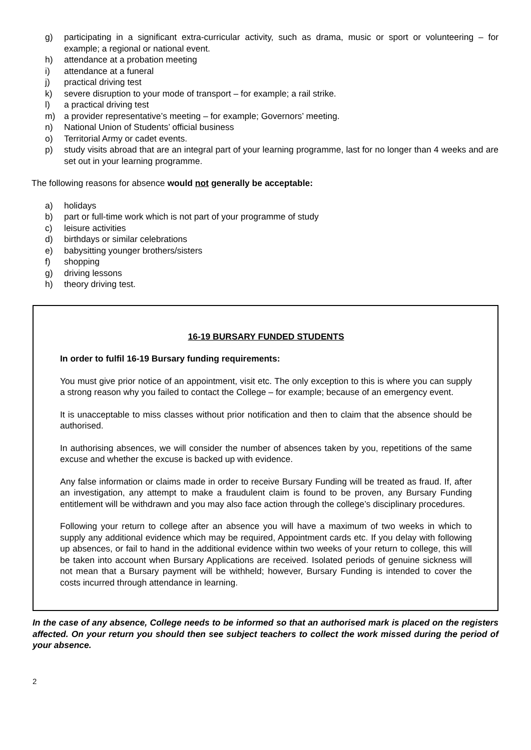g) participating in a significant extra-curricular activity, such as drama, music or sport or volunteering – for example; a regional or national event.
h) attendance at a probation meeting
i) attendance at a funeral
j) practical driving test
k) severe disruption to your mode of transport – for example; a rail strike.
l) a practical driving test
m) a provider representative’s meeting – for example; Governors’ meeting.
n) National Union of Students’ official business
o) Territorial Army or cadet events.
p) study visits abroad that are an integral part of your learning programme, last for no longer than 4 weeks and are set out in your learning programme.
The following reasons for absence would not generally be acceptable:
a) holidays
b) part or full-time work which is not part of your programme of study
c) leisure activities
d) birthdays or similar celebrations
e) babysitting younger brothers/sisters
f) shopping
g) driving lessons
h) theory driving test.
16-19 BURSARY FUNDED STUDENTS
In order to fulfil 16-19 Bursary funding requirements:
You must give prior notice of an appointment, visit etc. The only exception to this is where you can supply a strong reason why you failed to contact the College – for example; because of an emergency event.
It is unacceptable to miss classes without prior notification and then to claim that the absence should be authorised.
In authorising absences, we will consider the number of absences taken by you, repetitions of the same excuse and whether the excuse is backed up with evidence.
Any false information or claims made in order to receive Bursary Funding will be treated as fraud. If, after an investigation, any attempt to make a fraudulent claim is found to be proven, any Bursary Funding entitlement will be withdrawn and you may also face action through the college’s disciplinary procedures.
Following your return to college after an absence you will have a maximum of two weeks in which to supply any additional evidence which may be required, Appointment cards etc. If you delay with following up absences, or fail to hand in the additional evidence within two weeks of your return to college, this will be taken into account when Bursary Applications are received. Isolated periods of genuine sickness will not mean that a Bursary payment will be withheld; however, Bursary Funding is intended to cover the costs incurred through attendance in learning.
In the case of any absence, College needs to be informed so that an authorised mark is placed on the registers affected. On your return you should then see subject teachers to collect the work missed during the period of your absence.
2